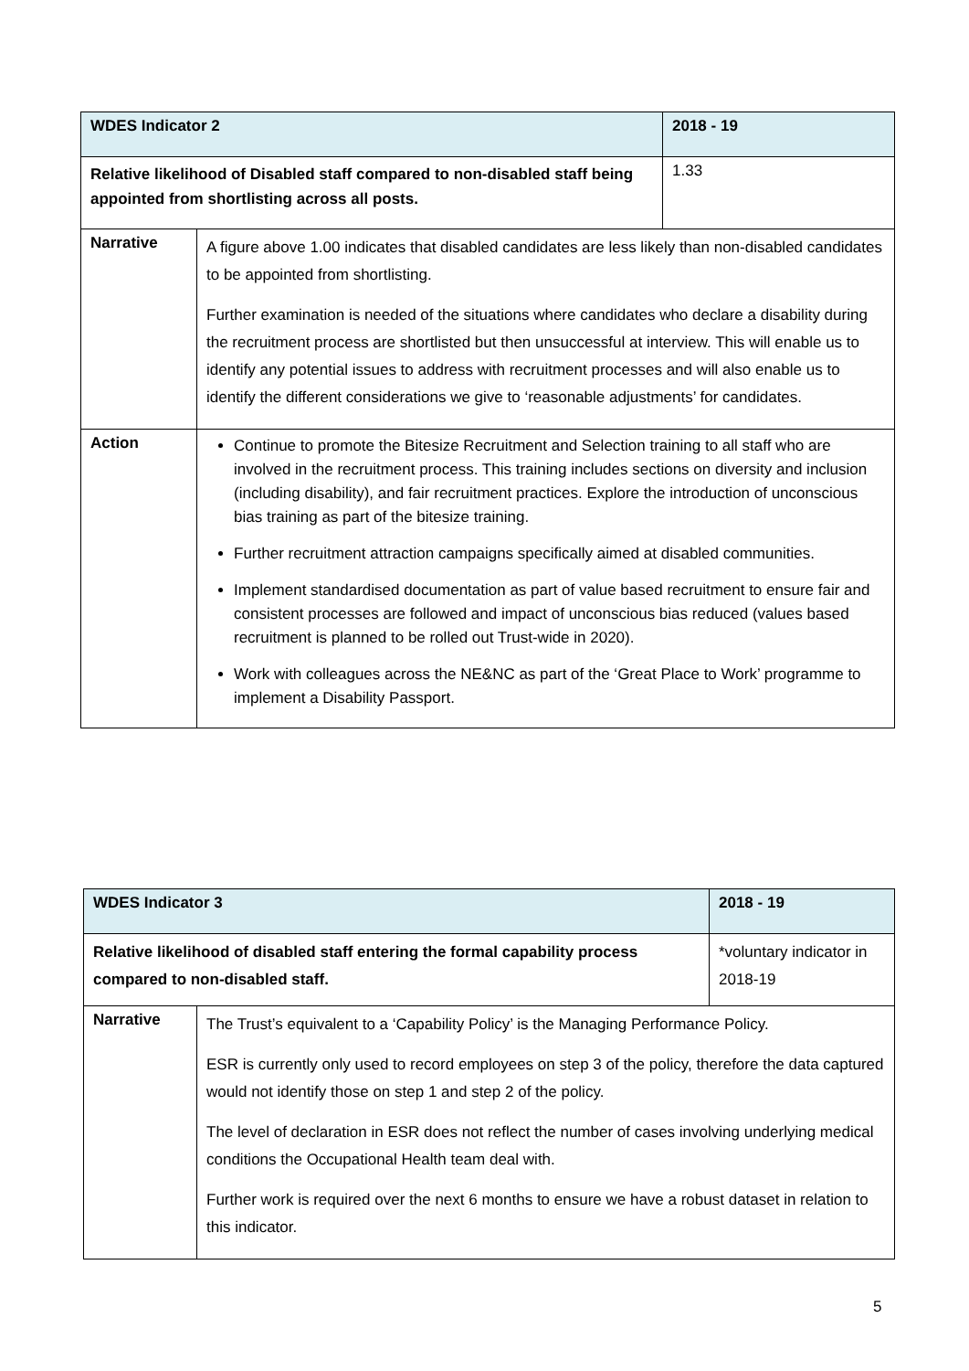| WDES Indicator 2 | | 2018 - 19 |
| Relative likelihood of Disabled staff compared to non-disabled staff being appointed from shortlisting across all posts. | | 1.33 |
| Narrative | A figure above 1.00 indicates that disabled candidates are less likely than non-disabled candidates to be appointed from shortlisting. Further examination is needed of the situations where candidates who declare a disability during the recruitment process are shortlisted but then unsuccessful at interview. This will enable us to identify any potential issues to address with recruitment processes and will also enable us to identify the different considerations we give to ‘reasonable adjustments’ for candidates. | |
| Action | Continue to promote the Bitesize Recruitment and Selection training to all staff who are involved in the recruitment process. This training includes sections on diversity and inclusion (including disability), and fair recruitment practices. Explore the introduction of unconscious bias training as part of the bitesize training. Further recruitment attraction campaigns specifically aimed at disabled communities. Implement standardised documentation as part of value based recruitment to ensure fair and consistent processes are followed and impact of unconscious bias reduced (values based recruitment is planned to be rolled out Trust-wide in 2020). Work with colleagues across the NE&NC as part of the ‘Great Place to Work’ programme to implement a Disability Passport. | |
| WDES Indicator 3 | | 2018 - 19 |
| Relative likelihood of disabled staff entering the formal capability process compared to non-disabled staff. | | *voluntary indicator in 2018-19 |
| Narrative | The Trust’s equivalent to a ‘Capability Policy’ is the Managing Performance Policy. ESR is currently only used to record employees on step 3 of the policy, therefore the data captured would not identify those on step 1 and step 2 of the policy. The level of declaration in ESR does not reflect the number of cases involving underlying medical conditions the Occupational Health team deal with. Further work is required over the next 6 months to ensure we have a robust dataset in relation to this indicator. | |
5